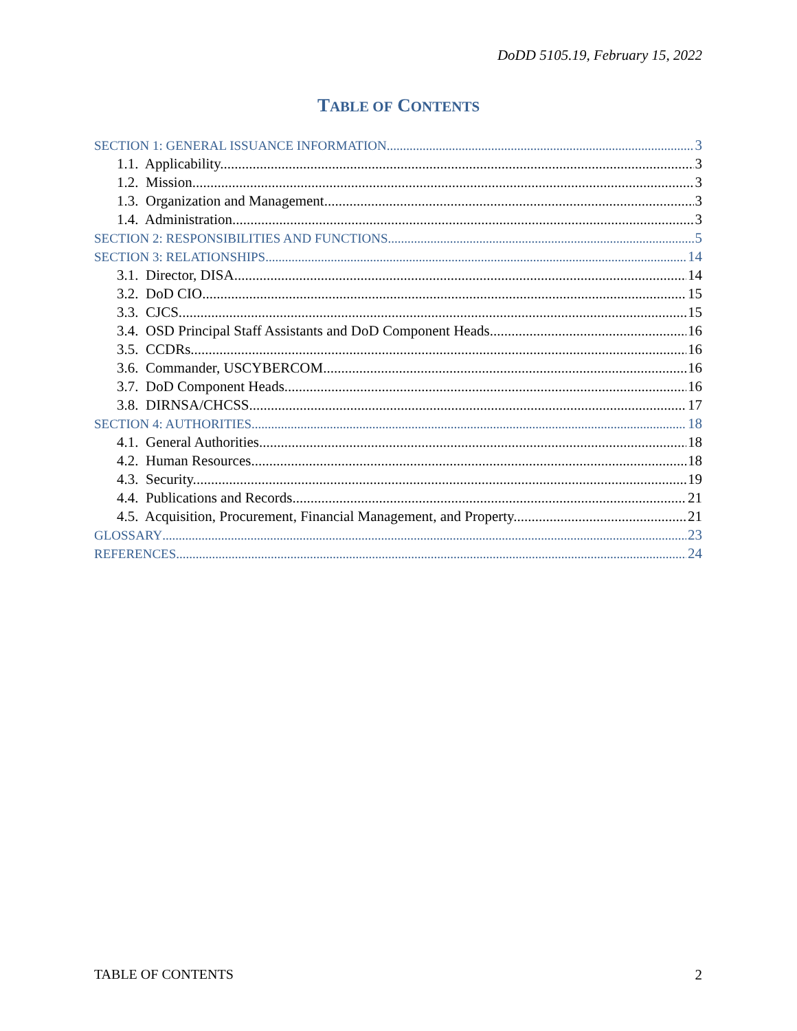DoDD 5105.19, February 15, 2022
TABLE OF CONTENTS
SECTION 1: GENERAL ISSUANCE INFORMATION 3
1.1. Applicability. 3
1.2. Mission. 3
1.3. Organization and Management. 3
1.4. Administration. 3
SECTION 2: RESPONSIBILITIES AND FUNCTIONS 5
SECTION 3: RELATIONSHIPS 14
3.1. Director, DISA. 14
3.2. DoD CIO. 15
3.3. CJCS. 15
3.4. OSD Principal Staff Assistants and DoD Component Heads. 16
3.5. CCDRs. 16
3.6. Commander, USCYBERCOM. 16
3.7. DoD Component Heads. 16
3.8. DIRNSA/CHCSS. 17
SECTION 4: AUTHORITIES 18
4.1. General Authorities. 18
4.2. Human Resources. 18
4.3. Security. 19
4.4. Publications and Records. 21
4.5. Acquisition, Procurement, Financial Management, and Property. 21
GLOSSARY 23
REFERENCES 24
TABLE OF CONTENTS 2